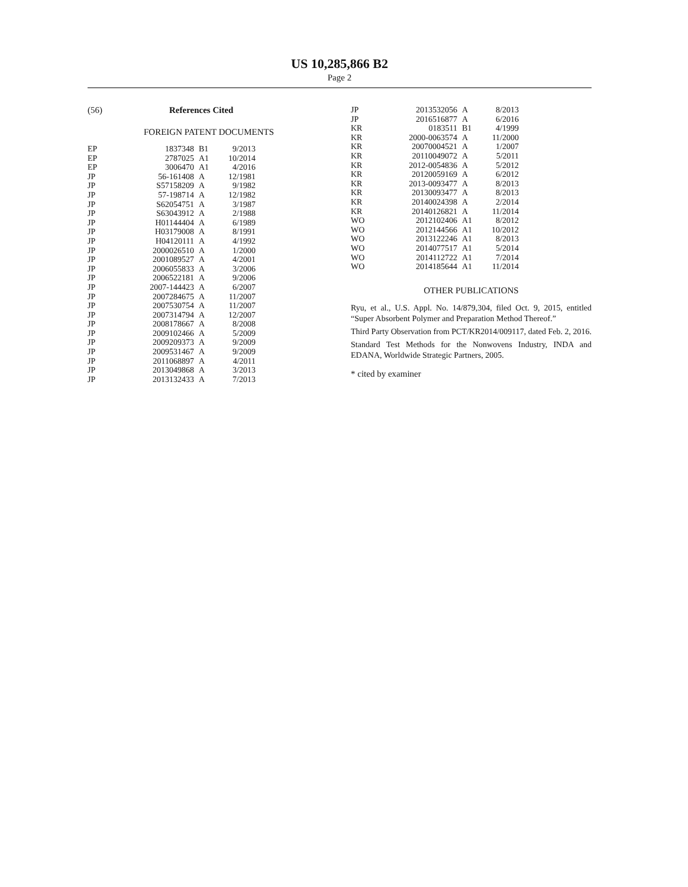US 10,285,866 B2
Page 2
(56) References Cited
FOREIGN PATENT DOCUMENTS
| EP | 1837348 | B1 | 9/2013 |
| EP | 2787025 | A1 | 10/2014 |
| EP | 3006470 | A1 | 4/2016 |
| JP | 56-161408 | A | 12/1981 |
| JP | S57158209 | A | 9/1982 |
| JP | 57-198714 | A | 12/1982 |
| JP | S62054751 | A | 3/1987 |
| JP | S63043912 | A | 2/1988 |
| JP | H01144404 | A | 6/1989 |
| JP | H03179008 | A | 8/1991 |
| JP | H04120111 | A | 4/1992 |
| JP | 2000026510 | A | 1/2000 |
| JP | 2001089527 | A | 4/2001 |
| JP | 2006055833 | A | 3/2006 |
| JP | 2006522181 | A | 9/2006 |
| JP | 2007-144423 | A | 6/2007 |
| JP | 2007284675 | A | 11/2007 |
| JP | 2007530754 | A | 11/2007 |
| JP | 2007314794 | A | 12/2007 |
| JP | 2008178667 | A | 8/2008 |
| JP | 2009102466 | A | 5/2009 |
| JP | 2009209373 | A | 9/2009 |
| JP | 2009531467 | A | 9/2009 |
| JP | 2011068897 | A | 4/2011 |
| JP | 2013049868 | A | 3/2013 |
| JP | 2013132433 | A | 7/2013 |
| JP | 2013532056 | A | 8/2013 |
| JP | 2016516877 | A | 6/2016 |
| KR | 0183511 | B1 | 4/1999 |
| KR | 2000-0063574 | A | 11/2000 |
| KR | 20070004521 | A | 1/2007 |
| KR | 20110049072 | A | 5/2011 |
| KR | 2012-0054836 | A | 5/2012 |
| KR | 20120059169 | A | 6/2012 |
| KR | 2013-0093477 | A | 8/2013 |
| KR | 20130093477 | A | 8/2013 |
| KR | 20140024398 | A | 2/2014 |
| KR | 20140126821 | A | 11/2014 |
| WO | 2012102406 | A1 | 8/2012 |
| WO | 2012144566 | A1 | 10/2012 |
| WO | 2013122246 | A1 | 8/2013 |
| WO | 2014077517 | A1 | 5/2014 |
| WO | 2014112722 | A1 | 7/2014 |
| WO | 2014185644 | A1 | 11/2014 |
OTHER PUBLICATIONS
Ryu, et al., U.S. Appl. No. 14/879,304, filed Oct. 9, 2015, entitled “Super Absorbent Polymer and Preparation Method Thereof.”
Third Party Observation from PCT/KR2014/009117, dated Feb. 2, 2016.
Standard Test Methods for the Nonwovens Industry, INDA and EDANA, Worldwide Strategic Partners, 2005.
* cited by examiner